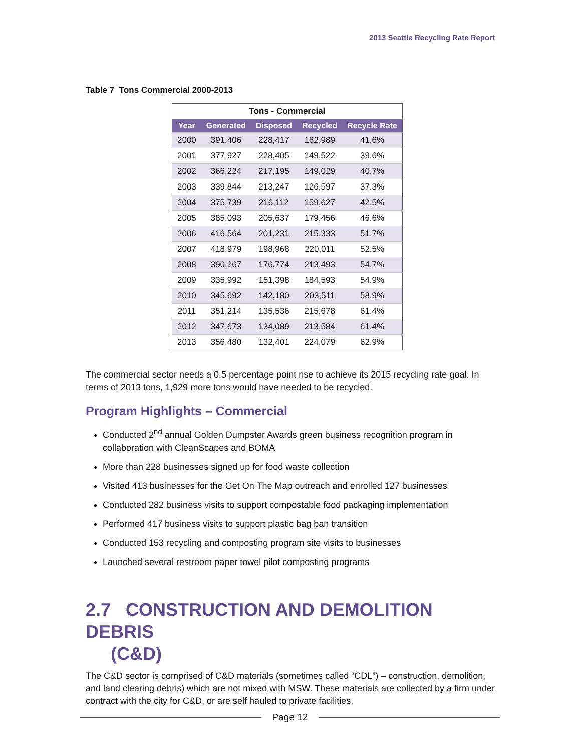2013 Seattle Recycling Rate Report
Table 7 Tons Commercial 2000-2013
| Tons - Commercial | | | | |
| --- | --- | --- | --- | --- |
| Year | Generated | Disposed | Recycled | Recycle Rate |
| 2000 | 391,406 | 228,417 | 162,989 | 41.6% |
| 2001 | 377,927 | 228,405 | 149,522 | 39.6% |
| 2002 | 366,224 | 217,195 | 149,029 | 40.7% |
| 2003 | 339,844 | 213,247 | 126,597 | 37.3% |
| 2004 | 375,739 | 216,112 | 159,627 | 42.5% |
| 2005 | 385,093 | 205,637 | 179,456 | 46.6% |
| 2006 | 416,564 | 201,231 | 215,333 | 51.7% |
| 2007 | 418,979 | 198,968 | 220,011 | 52.5% |
| 2008 | 390,267 | 176,774 | 213,493 | 54.7% |
| 2009 | 335,992 | 151,398 | 184,593 | 54.9% |
| 2010 | 345,692 | 142,180 | 203,511 | 58.9% |
| 2011 | 351,214 | 135,536 | 215,678 | 61.4% |
| 2012 | 347,673 | 134,089 | 213,584 | 61.4% |
| 2013 | 356,480 | 132,401 | 224,079 | 62.9% |
The commercial sector needs a 0.5 percentage point rise to achieve its 2015 recycling rate goal. In terms of 2013 tons, 1,929 more tons would have needed to be recycled.
Program Highlights – Commercial
Conducted 2<sup>nd</sup> annual Golden Dumpster Awards green business recognition program in collaboration with CleanScapes and BOMA
More than 228 businesses signed up for food waste collection
Visited 413 businesses for the Get On The Map outreach and enrolled 127 businesses
Conducted 282 business visits to support compostable food packaging implementation
Performed 417 business visits to support plastic bag ban transition
Conducted 153 recycling and composting program site visits to businesses
Launched several restroom paper towel pilot composting programs
2.7 CONSTRUCTION AND DEMOLITION DEBRIS
(C&D)
The C&D sector is comprised of C&D materials (sometimes called “CDL”) – construction, demolition, and land clearing debris) which are not mixed with MSW. These materials are collected by a firm under contract with the city for C&D, or are self hauled to private facilities.
Page 12